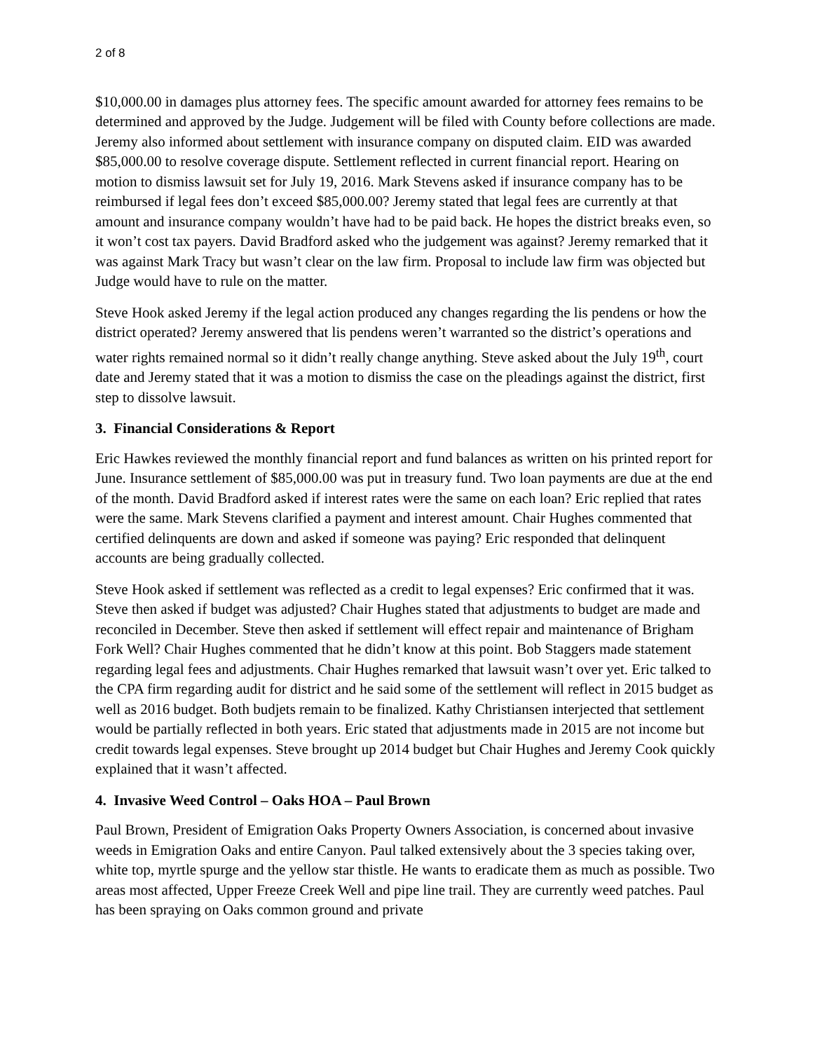2 of 8
$10,000.00 in damages plus attorney fees. The specific amount awarded for attorney fees remains to be determined and approved by the Judge. Judgement will be filed with County before collections are made. Jeremy also informed about settlement with insurance company on disputed claim. EID was awarded $85,000.00 to resolve coverage dispute. Settlement reflected in current financial report. Hearing on motion to dismiss lawsuit set for July 19, 2016. Mark Stevens asked if insurance company has to be reimbursed if legal fees don’t exceed $85,000.00? Jeremy stated that legal fees are currently at that amount and insurance company wouldn’t have had to be paid back. He hopes the district breaks even, so it won’t cost tax payers. David Bradford asked who the judgement was against? Jeremy remarked that it was against Mark Tracy but wasn’t clear on the law firm. Proposal to include law firm was objected but Judge would have to rule on the matter.
Steve Hook asked Jeremy if the legal action produced any changes regarding the lis pendens or how the district operated? Jeremy answered that lis pendens weren’t warranted so the district’s operations and water rights remained normal so it didn’t really change anything. Steve asked about the July 19<sup>th</sup>, court date and Jeremy stated that it was a motion to dismiss the case on the pleadings against the district, first step to dissolve lawsuit.
3. Financial Considerations & Report
Eric Hawkes reviewed the monthly financial report and fund balances as written on his printed report for June. Insurance settlement of $85,000.00 was put in treasury fund. Two loan payments are due at the end of the month. David Bradford asked if interest rates were the same on each loan? Eric replied that rates were the same. Mark Stevens clarified a payment and interest amount. Chair Hughes commented that certified delinquents are down and asked if someone was paying? Eric responded that delinquent accounts are being gradually collected.
Steve Hook asked if settlement was reflected as a credit to legal expenses? Eric confirmed that it was. Steve then asked if budget was adjusted? Chair Hughes stated that adjustments to budget are made and reconciled in December. Steve then asked if settlement will effect repair and maintenance of Brigham Fork Well? Chair Hughes commented that he didn’t know at this point. Bob Staggers made statement regarding legal fees and adjustments. Chair Hughes remarked that lawsuit wasn’t over yet. Eric talked to the CPA firm regarding audit for district and he said some of the settlement will reflect in 2015 budget as well as 2016 budget. Both budjets remain to be finalized. Kathy Christiansen interjected that settlement would be partially reflected in both years. Eric stated that adjustments made in 2015 are not income but credit towards legal expenses. Steve brought up 2014 budget but Chair Hughes and Jeremy Cook quickly explained that it wasn’t affected.
4. Invasive Weed Control – Oaks HOA – Paul Brown
Paul Brown, President of Emigration Oaks Property Owners Association, is concerned about invasive weeds in Emigration Oaks and entire Canyon. Paul talked extensively about the 3 species taking over, white top, myrtle spurge and the yellow star thistle. He wants to eradicate them as much as possible. Two areas most affected, Upper Freeze Creek Well and pipe line trail. They are currently weed patches. Paul has been spraying on Oaks common ground and private